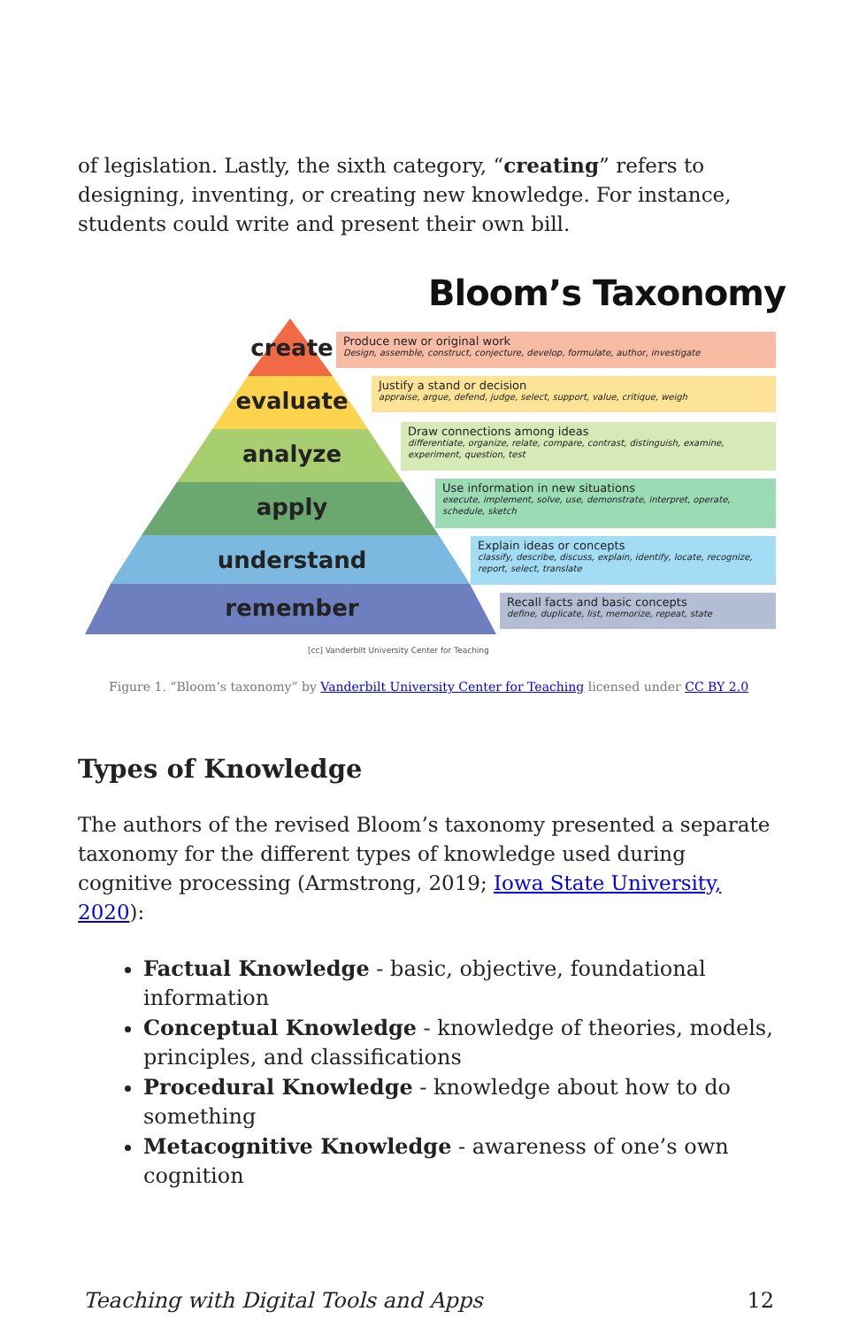of legislation. Lastly, the sixth category, “creating” refers to designing, inventing, or creating new knowledge. For instance, students could write and present their own bill.
Bloom’s Taxonomy
create
evaluate
analyze
apply
understand
remember
Produce new or original work
Design, assemble, construct, conjecture, develop, formulate, author, investigate
Justify a stand or decision
appraise, argue, defend, judge, select, support, value, critique, weigh
Draw connections among ideas
differentiate, organize, relate, compare, contrast, distinguish, examine, experiment, question, test
Use information in new situations
execute, implement, solve, use, demonstrate, interpret, operate, schedule, sketch
Explain ideas or concepts
classify, describe, discuss, explain, identify, locate, recognize, report, select, translate
Recall facts and basic concepts
define, duplicate, list, memorize, repeat, state
[cc] Vanderbilt University Center for Teaching
Figure 1. “Bloom’s taxonomy” by Vanderbilt University Center for Teaching licensed under CC BY 2.0
Types of Knowledge
The authors of the revised Bloom’s taxonomy presented a separate taxonomy for the different types of knowledge used during cognitive processing (Armstrong, 2019; Iowa State University, 2020):
Factual Knowledge - basic, objective, foundational information
Conceptual Knowledge - knowledge of theories, models, principles, and classifications
Procedural Knowledge - knowledge about how to do something
Metacognitive Knowledge - awareness of one’s own cognition
Teaching with Digital Tools and Apps 12